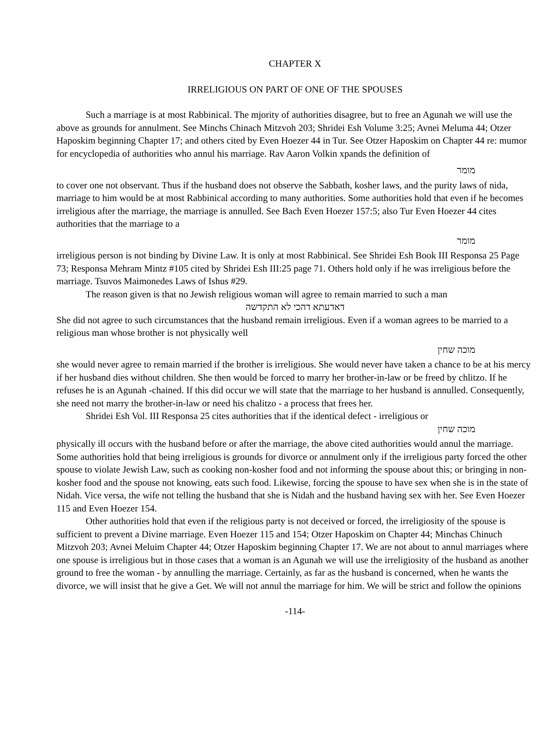CHAPTER X
IRRELIGIOUS ON PART OF ONE OF THE SPOUSES
Such a marriage is at most Rabbinical. The mjority of authorities disagree, but to free an Agunah we will use the above as grounds for annulment. See Minchs Chinach Mitzvoh 203; Shridei Esh Volume 3:25; Avnei Meluma 44; Otzer Haposkim beginning Chapter 17; and others cited by Even Hoezer 44 in Tur. See Otzer Haposkim on Chapter 44 re: mumor for encyclopedia of authorities who annul his marriage. Rav Aaron Volkin xpands the definition of
מומר
to cover one not observant. Thus if the husband does not observe the Sabbath, kosher laws, and the purity laws of nida, marriage to him would be at most Rabbinical according to many authorities. Some authorities hold that even if he becomes irreligious after the marriage, the marriage is annulled. See Bach Even Hoezer 157:5; also Tur Even Hoezer 44 cites authorities that the marriage to a
מומר
irreligious person is not binding by Divine Law. It is only at most Rabbinical. See Shridei Esh Book III Responsa 25 Page 73; Responsa Mehram Mintz #105 cited by Shridei Esh III:25 page 71. Others hold only if he was irreligious before the marriage. Tsuvos Maimonedes Laws of Ishus #29.
The reason given is that no Jewish religious woman will agree to remain married to such a man
דאדעתא דהכי לא התקדשה
She did not agree to such circumstances that the husband remain irreligious. Even if a woman agrees to be married to a religious man whose brother is not physically well
מוכה שחין
she would never agree to remain married if the brother is irreligious. She would never have taken a chance to be at his mercy if her husband dies without children. She then would be forced to marry her brother-in-law or be freed by chlitzo. If he refuses he is an Agunah -chained. If this did occur we will state that the marriage to her husband is annulled. Consequently, she need not marry the brother-in-law or need his chalitzo - a process that frees her.
Shridei Esh Vol. III Responsa 25 cites authorities that if the identical defect - irreligious or
מוכה שחין
physically ill occurs with the husband before or after the marriage, the above cited authorities would annul the marriage. Some authorities hold that being irreligious is grounds for divorce or annulment only if the irreligious party forced the other spouse to violate Jewish Law, such as cooking non-kosher food and not informing the spouse about this; or bringing in non-kosher food and the spouse not knowing, eats such food. Likewise, forcing the spouse to have sex when she is in the state of Nidah. Vice versa, the wife not telling the husband that she is Nidah and the husband having sex with her. See Even Hoezer 115 and Even Hoezer 154.
Other authorities hold that even if the religious party is not deceived or forced, the irreligiosity of the spouse is sufficient to prevent a Divine marriage. Even Hoezer 115 and 154; Otzer Haposkim on Chapter 44; Minchas Chinuch Mitzvoh 203; Avnei Meluim Chapter 44; Otzer Haposkim beginning Chapter 17. We are not about to annul marriages where one spouse is irreligious but in those cases that a woman is an Agunah we will use the irreligiosity of the husband as another ground to free the woman - by annulling the marriage. Certainly, as far as the husband is concerned, when he wants the divorce, we will insist that he give a Get. We will not annul the marriage for him. We will be strict and follow the opinions
-114-